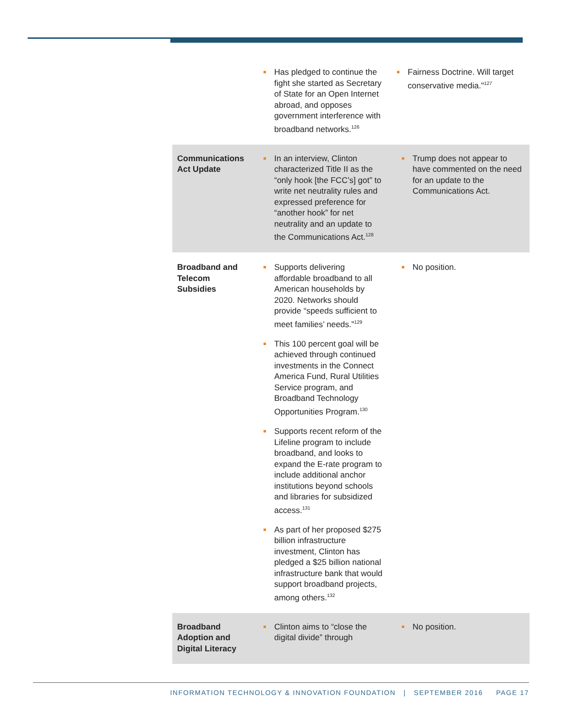| | Has pledged to continue the fight she started as Secretary of State for an Open Internet abroad, and opposes government interference with broadband networks.<sup>126</sup> | Fairness Doctrine. Will target conservative media."<sup>127</sup> |
| Communications Act Update | In an interview, Clinton characterized Title II as the “only hook [the FCC’s] got” to write net neutrality rules and expressed preference for “another hook” for net neutrality and an update to the Communications Act.<sup>128</sup> | Trump does not appear to have commented on the need for an update to the Communications Act. |
| Broadband and Telecom Subsidies | Supports delivering affordable broadband to all American households by 2020. Networks should provide “speeds sufficient to meet families’ needs.”<sup>129</sup> This 100 percent goal will be achieved through continued investments in the Connect America Fund, Rural Utilities Service program, and Broadband Technology Opportunities Program.<sup>130</sup> Supports recent reform of the Lifeline program to include broadband, and looks to expand the E-rate program to include additional anchor institutions beyond schools and libraries for subsidized access.<sup>131</sup> As part of her proposed $275 billion infrastructure investment, Clinton has pledged a $25 billion national infrastructure bank that would support broadband projects, among others.<sup>132</sup> | No position. |
| Broadband Adoption and Digital Literacy | Clinton aims to “close the digital divide” through | No position. |
INFORMATION TECHNOLOGY & INNOVATION FOUNDATION | SEPTEMBER 2016 PAGE 17